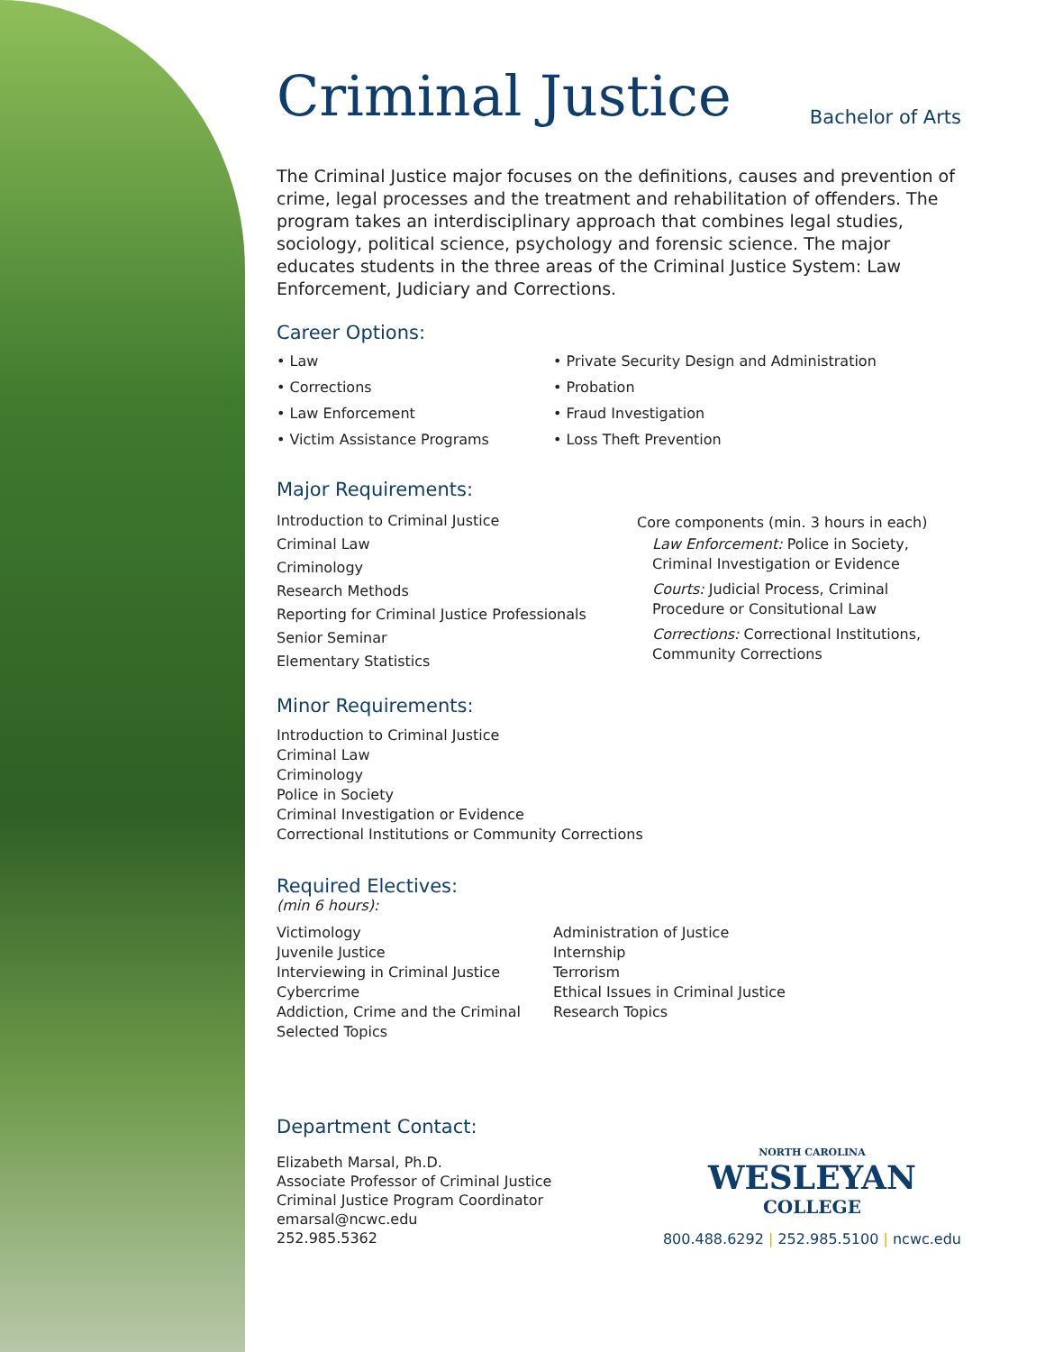Criminal Justice
Bachelor of Arts
The Criminal Justice major focuses on the definitions, causes and prevention of crime, legal processes and the treatment and rehabilitation of offenders. The program takes an interdisciplinary approach that combines legal studies, sociology, political science, psychology and forensic science. The major educates students in the three areas of the Criminal Justice System: Law Enforcement, Judiciary and Corrections.
Career Options:
• Law
• Corrections
• Law Enforcement
• Victim Assistance Programs
• Private Security Design and Administration
• Probation
• Fraud Investigation
• Loss Theft Prevention
Major Requirements:
Introduction to Criminal Justice
Criminal Law
Criminology
Research Methods
Reporting for Criminal Justice Professionals
Senior Seminar
Elementary Statistics
Core components (min. 3 hours in each)
Law Enforcement: Police in Society, Criminal Investigation or Evidence
Courts: Judicial Process, Criminal Procedure or Consitutional Law
Corrections: Correctional Institutions, Community Corrections
Minor Requirements:
Introduction to Criminal Justice
Criminal Law
Criminology
Police in Society
Criminal Investigation or Evidence
Correctional Institutions or Community Corrections
Required Electives:
(min 6 hours):
Victimology
Juvenile Justice
Interviewing in Criminal Justice
Cybercrime
Addiction, Crime and the Criminal
Selected Topics
Administration of Justice
Internship
Terrorism
Ethical Issues in Criminal Justice
Research Topics
Department Contact:
Elizabeth Marsal, Ph.D.
Associate Professor of Criminal Justice
Criminal Justice Program Coordinator
emarsal@ncwc.edu
252.985.5362
NORTH CAROLINA
WESLEYAN
COLLEGE
800.488.6292 | 252.985.5100 | ncwc.edu